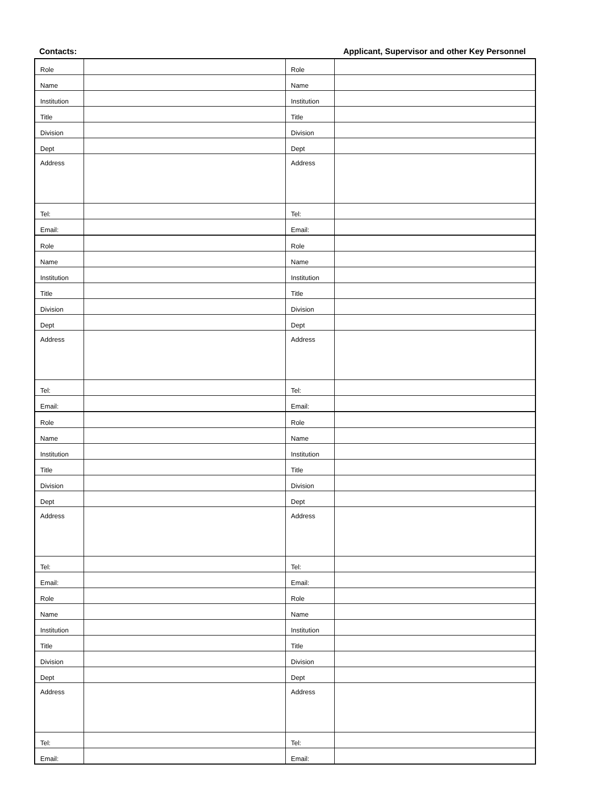Contacts: Applicant, Supervisor and other Key Personnel
| Role | | Role | |
| Name | | Name | |
| Institution | | Institution | |
| Title | | Title | |
| Division | | Division | |
| Dept | | Dept | |
| Address | | Address | |
| Tel: | | Tel: | |
| Email: | | Email: | |
| Role | | Role | |
| Name | | Name | |
| Institution | | Institution | |
| Title | | Title | |
| Division | | Division | |
| Dept | | Dept | |
| Address | | Address | |
| Tel: | | Tel: | |
| Email: | | Email: | |
| Role | | Role | |
| Name | | Name | |
| Institution | | Institution | |
| Title | | Title | |
| Division | | Division | |
| Dept | | Dept | |
| Address | | Address | |
| Tel: | | Tel: | |
| Email: | | Email: | |
| Role | | Role | |
| Name | | Name | |
| Institution | | Institution | |
| Title | | Title | |
| Division | | Division | |
| Dept | | Dept | |
| Address | | Address | |
| Tel: | | Tel: | |
| Email: | | Email: | |